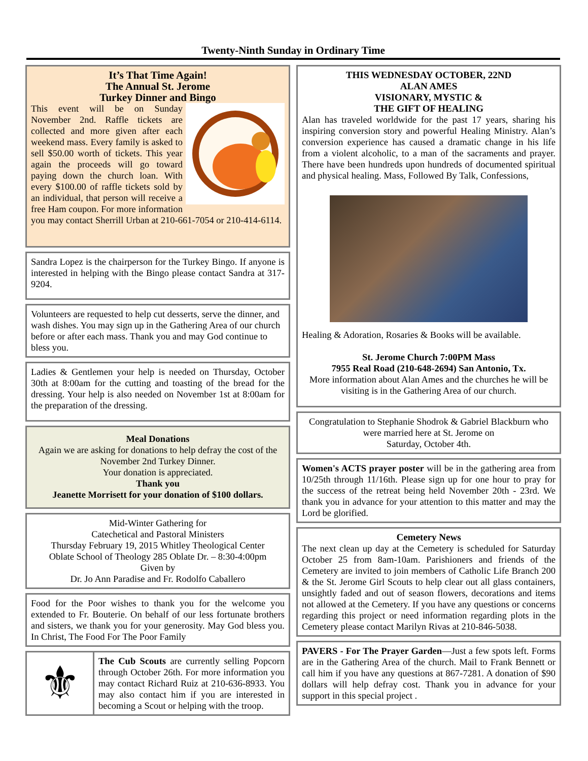Twenty-Ninth Sunday in Ordinary Time
It’s That Time Again!
The Annual St. Jerome
Turkey Dinner and Bingo
This event will be on Sunday November 2nd. Raffle tickets are collected and more given after each weekend mass. Every family is asked to sell $50.00 worth of tickets. This year again the proceeds will go toward paying down the church loan. With every $100.00 of raffle tickets sold by an individual, that person will receive a free Ham coupon. For more information you may contact Sherrill Urban at 210-661-7054 or 210-414-6114.
Sandra Lopez is the chairperson for the Turkey Bingo. If anyone is interested in helping with the Bingo please contact Sandra at 317-9204.
Volunteers are requested to help cut desserts, serve the dinner, and wash dishes. You may sign up in the Gathering Area of our church before or after each mass. Thank you and may God continue to bless you.
Ladies & Gentlemen your help is needed on Thursday, October 30th at 8:00am for the cutting and toasting of the bread for the dressing. Your help is also needed on November 1st at 8:00am for the preparation of the dressing.
Meal Donations
Again we are asking for donations to help defray the cost of the November 2nd Turkey Dinner.
Your donation is appreciated.
Thank you
Jeanette Morrisett for your donation of $100 dollars.
Mid-Winter Gathering for
Catechetical and Pastoral Ministers
Thursday February 19, 2015 Whitley Theological Center
Oblate School of Theology 285 Oblate Dr. – 8:30-4:00pm
Given by
Dr. Jo Ann Paradise and Fr. Rodolfo Caballero
Food for the Poor wishes to thank you for the welcome you extended to Fr. Bouterie. On behalf of our less fortunate brothers and sisters, we thank you for your generosity. May God bless you. In Christ, The Food For The Poor Family
⚜
The Cub Scouts are currently selling Popcorn through October 26th. For more information you may contact Richard Ruiz at 210-636-8933. You may also contact him if you are interested in becoming a Scout or helping with the troop.
THIS WEDNESDAY OCTOBER, 22ND
ALAN AMES
VISIONARY, MYSTIC &
THE GIFT OF HEALING
Alan has traveled worldwide for the past 17 years, sharing his inspiring conversion story and powerful Healing Ministry. Alan’s conversion experience has caused a dramatic change in his life from a violent alcoholic, to a man of the sacraments and prayer. There have been hundreds upon hundreds of documented spiritual and physical healing. Mass, Followed By Talk, Confessions,
Healing & Adoration, Rosaries & Books will be available.
St. Jerome Church 7:00PM Mass
7955 Real Road (210-648-2694) San Antonio, Tx.
More information about Alan Ames and the churches he will be visiting is in the Gathering Area of our church.
Congratulation to Stephanie Shodrok & Gabriel Blackburn who were married here at St. Jerome on
Saturday, October 4th.
Women's ACTS prayer poster will be in the gathering area from 10/25th through 11/16th. Please sign up for one hour to pray for the success of the retreat being held November 20th - 23rd. We thank you in advance for your attention to this matter and may the Lord be glorified.
Cemetery News
The next clean up day at the Cemetery is scheduled for Saturday October 25 from 8am-10am. Parishioners and friends of the Cemetery are invited to join members of Catholic Life Branch 200 & the St. Jerome Girl Scouts to help clear out all glass containers, unsightly faded and out of season flowers, decorations and items not allowed at the Cemetery. If you have any questions or concerns regarding this project or need information regarding plots in the Cemetery please contact Marilyn Rivas at 210-846-5038.
PAVERS - For The Prayer Garden—Just a few spots left. Forms are in the Gathering Area of the church. Mail to Frank Bennett or call him if you have any questions at 867-7281. A donation of $90 dollars will help defray cost. Thank you in advance for your support in this special project .